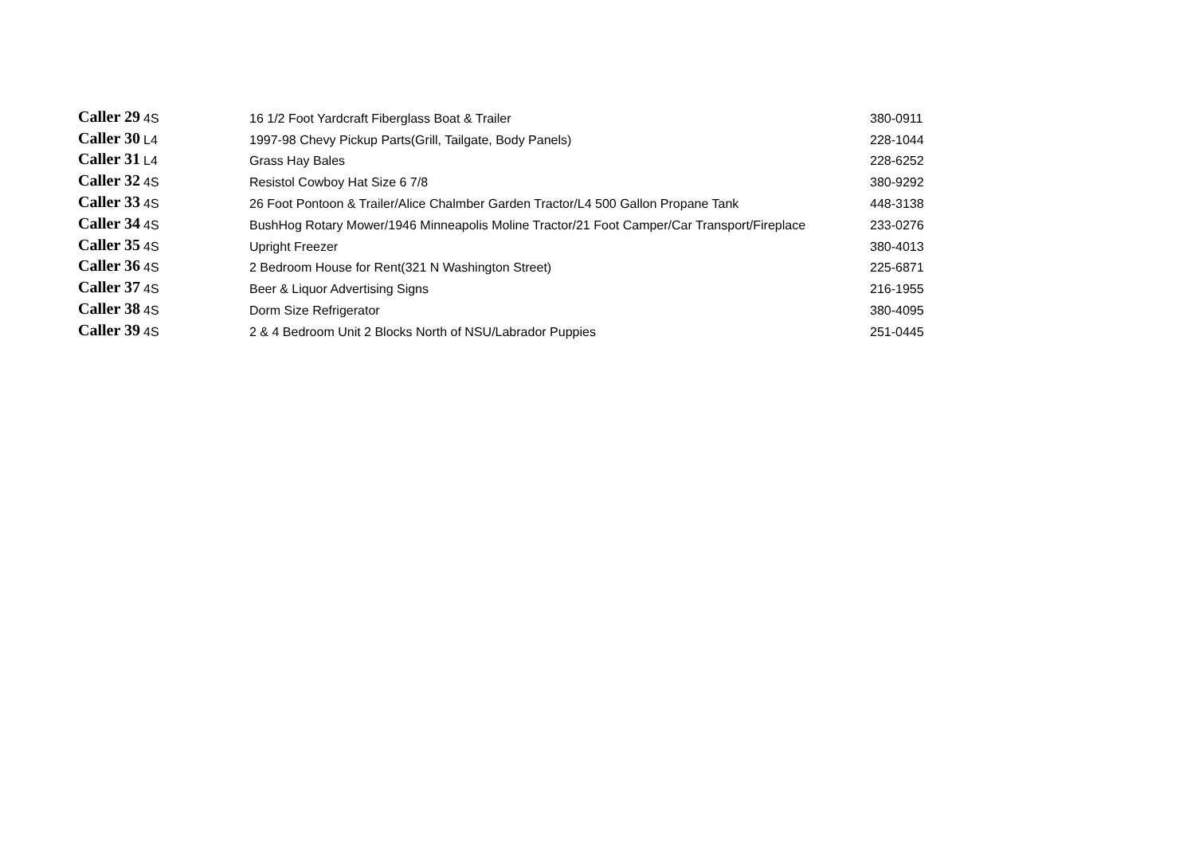| Caller 29 | 4S | 16 1/2 Foot Yardcraft Fiberglass Boat & Trailer | 380-0911 |
| Caller 30 | L4 | 1997-98 Chevy Pickup Parts(Grill, Tailgate, Body Panels) | 228-1044 |
| Caller 31 | L4 | Grass Hay Bales | 228-6252 |
| Caller 32 | 4S | Resistol Cowboy Hat Size 6 7/8 | 380-9292 |
| Caller 33 | 4S | 26 Foot Pontoon & Trailer/Alice Chalmber Garden Tractor/L4 500 Gallon Propane Tank | 448-3138 |
| Caller 34 | 4S | BushHog Rotary Mower/1946 Minneapolis Moline Tractor/21 Foot Camper/Car Transport/Fireplace | 233-0276 |
| Caller 35 | 4S | Upright Freezer | 380-4013 |
| Caller 36 | 4S | 2 Bedroom House for Rent(321 N Washington Street) | 225-6871 |
| Caller 37 | 4S | Beer & Liquor Advertising Signs | 216-1955 |
| Caller 38 | 4S | Dorm Size Refrigerator | 380-4095 |
| Caller 39 | 4S | 2 & 4 Bedroom Unit 2 Blocks North of NSU/Labrador Puppies | 251-0445 |